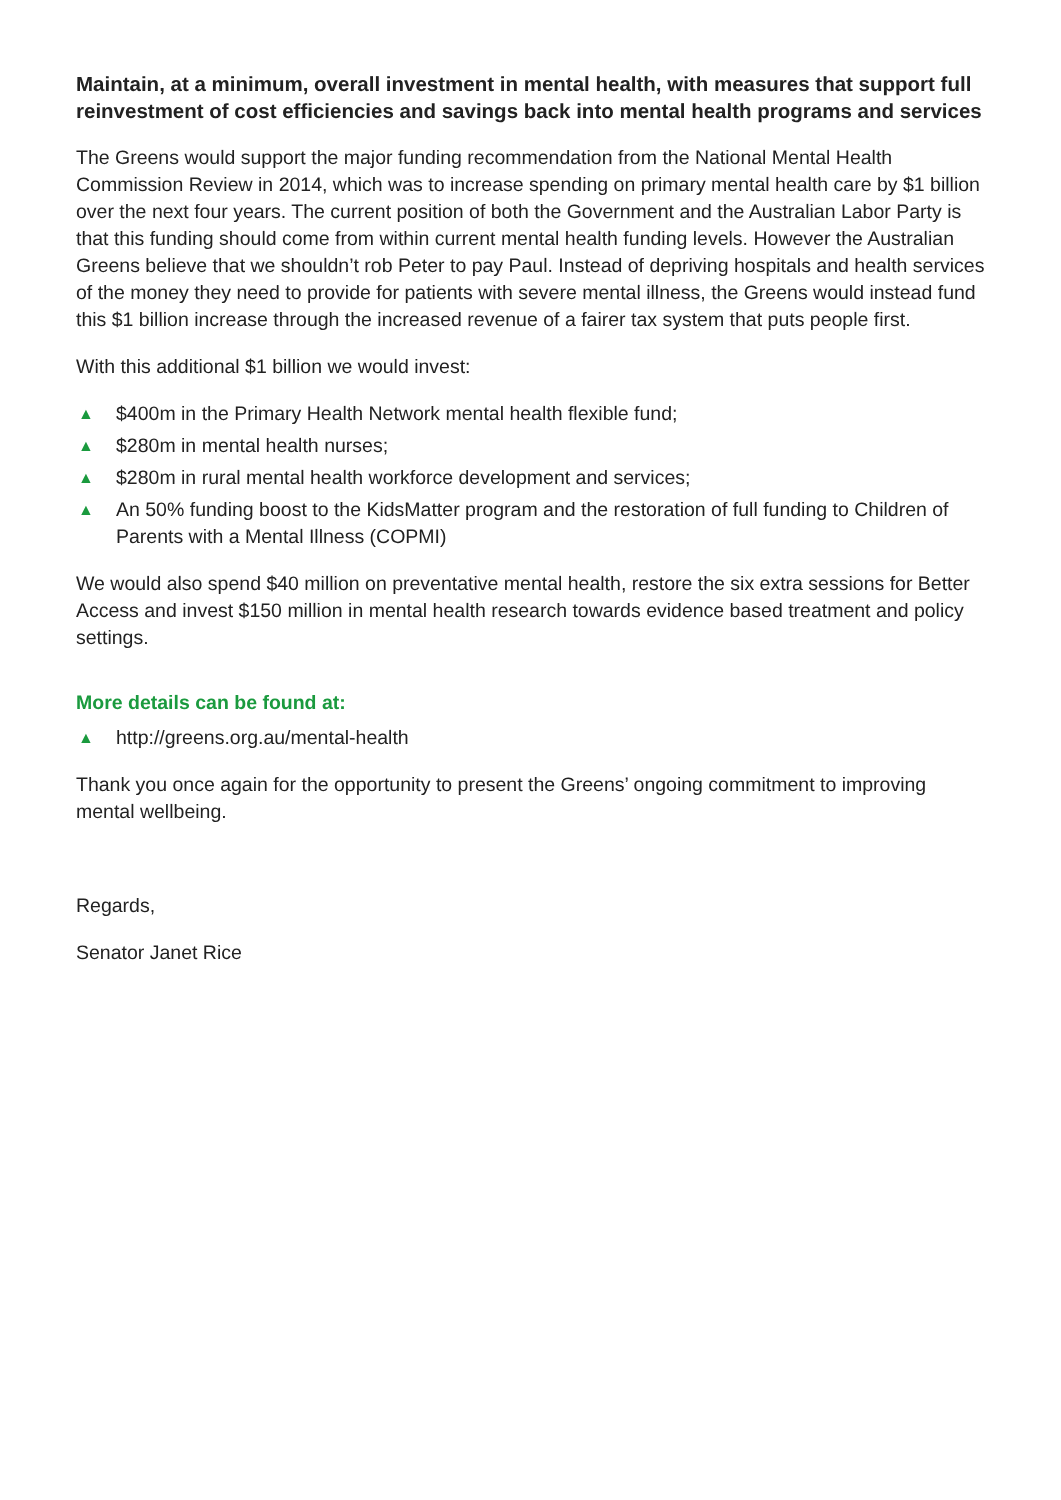Maintain, at a minimum, overall investment in mental health, with measures that support full reinvestment of cost efficiencies and savings back into mental health programs and services
The Greens would support the major funding recommendation from the National Mental Health Commission Review in 2014, which was to increase spending on primary mental health care by $1 billion over the next four years. The current position of both the Government and the Australian Labor Party is that this funding should come from within current mental health funding levels. However the Australian Greens believe that we shouldn’t rob Peter to pay Paul. Instead of depriving hospitals and health services of the money they need to provide for patients with severe mental illness, the Greens would instead fund this $1 billion increase through the increased revenue of a fairer tax system that puts people first.
With this additional $1 billion we would invest:
▲ $400m in the Primary Health Network mental health flexible fund;
▲ $280m in mental health nurses;
▲ $280m in rural mental health workforce development and services;
▲ An 50% funding boost to the KidsMatter program and the restoration of full funding to Children of Parents with a Mental Illness (COPMI)
We would also spend $40 million on preventative mental health, restore the six extra sessions for Better Access and invest $150 million in mental health research towards evidence based treatment and policy settings.
More details can be found at:
▲ http://greens.org.au/mental-health
Thank you once again for the opportunity to present the Greens’ ongoing commitment to improving mental wellbeing.
Regards,
Senator Janet Rice